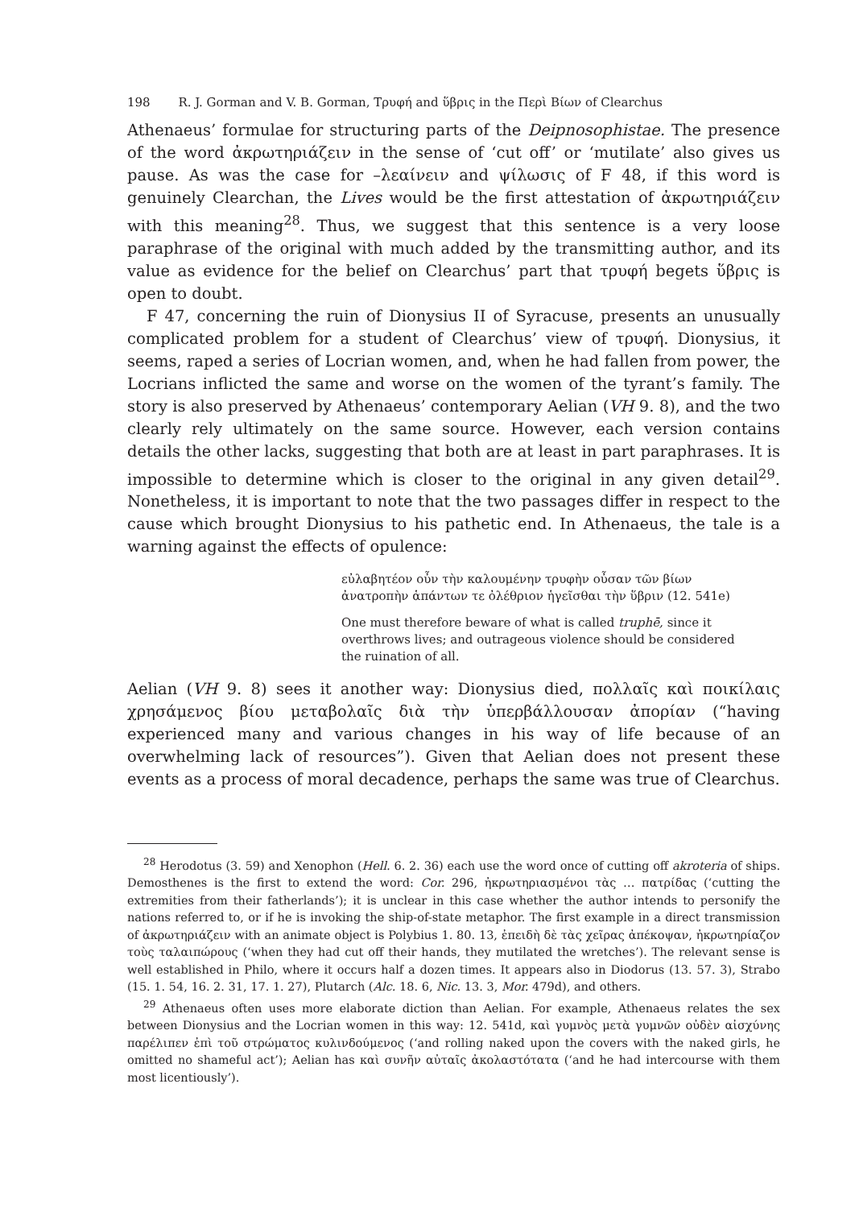198 R. J. Gorman and V. B. Gorman, Τρυφή and ὕβρις in the Περὶ Βίων of Clearchus
Athenaeus’ formulae for structuring parts of the Deipnosophistae. The presence of the word ἀκρωτηριάζειν in the sense of ‘cut off’ or ‘mutilate’ also gives us pause. As was the case for –λεαίνειν and ψίλωσις of F 48, if this word is genuinely Clearchan, the Lives would be the first attestation of ἀκρωτηριάζειν with this meaning<sup>28</sup>. Thus, we suggest that this sentence is a very loose paraphrase of the original with much added by the transmitting author, and its value as evidence for the belief on Clearchus’ part that τρυφή begets ὕβρις is open to doubt.
F 47, concerning the ruin of Dionysius II of Syracuse, presents an unusually complicated problem for a student of Clearchus’ view of τρυφή. Dionysius, it seems, raped a series of Locrian women, and, when he had fallen from power, the Locrians inflicted the same and worse on the women of the tyrant’s family. The story is also preserved by Athenaeus’ contemporary Aelian (VH 9. 8), and the two clearly rely ultimately on the same source. However, each version contains details the other lacks, suggesting that both are at least in part paraphrases. It is impossible to determine which is closer to the original in any given detail<sup>29</sup>. Nonetheless, it is important to note that the two passages differ in respect to the cause which brought Dionysius to his pathetic end. In Athenaeus, the tale is a warning against the effects of opulence:
εὐλαβητέον οὖν τὴν καλουμένην τρυφὴν οὖσαν τῶν βίων
ἀνατροπὴν ἁπάντων τε ὀλέθριον ἡγεῖσθαι τὴν ὕβριν (12. 541e)
One must therefore beware of what is called truphē, since it
overthrows lives; and outrageous violence should be considered
the ruination of all.
Aelian (VH 9. 8) sees it another way: Dionysius died, πολλαῖς καὶ ποικίλαις χρησάμενος βίου μεταβολαῖς διὰ τὴν ὑπερβάλλουσαν ἀπορίαν (“having experienced many and various changes in his way of life because of an overwhelming lack of resources”). Given that Aelian does not present these events as a process of moral decadence, perhaps the same was true of Clearchus.
<sup>28</sup> Herodotus (3. 59) and Xenophon (Hell. 6. 2. 36) each use the word once of cutting off akroteria of ships. Demosthenes is the first to extend the word: Cor. 296, ἠκρωτηριασμένοι τὰς … πατρίδας (‘cutting the extremities from their fatherlands’); it is unclear in this case whether the author intends to personify the nations referred to, or if he is invoking the ship-of-state metaphor. The first example in a direct transmission of ἀκρωτηριάζειν with an animate object is Polybius 1. 80. 13, ἐπειδὴ δὲ τὰς χεῖρας ἀπέκοψαν, ἠκρωτηρίαζον τοὺς ταλαιπώρους (‘when they had cut off their hands, they mutilated the wretches’). The relevant sense is well established in Philo, where it occurs half a dozen times. It appears also in Diodorus (13. 57. 3), Strabo (15. 1. 54, 16. 2. 31, 17. 1. 27), Plutarch (Alc. 18. 6, Nic. 13. 3, Mor. 479d), and others.
<sup>29</sup> Athenaeus often uses more elaborate diction than Aelian. For example, Athenaeus relates the sex between Dionysius and the Locrian women in this way: 12. 541d, καὶ γυμνὸς μετὰ γυμνῶν οὐδὲν αἰσχύνης παρέλιπεν ἐπὶ τοῦ στρώματος κυλινδούμενος (‘and rolling naked upon the covers with the naked girls, he omitted no shameful act’); Aelian has καὶ συνῆν αὐταῖς ἀκολαστότατα (‘and he had intercourse with them most licentiously’).